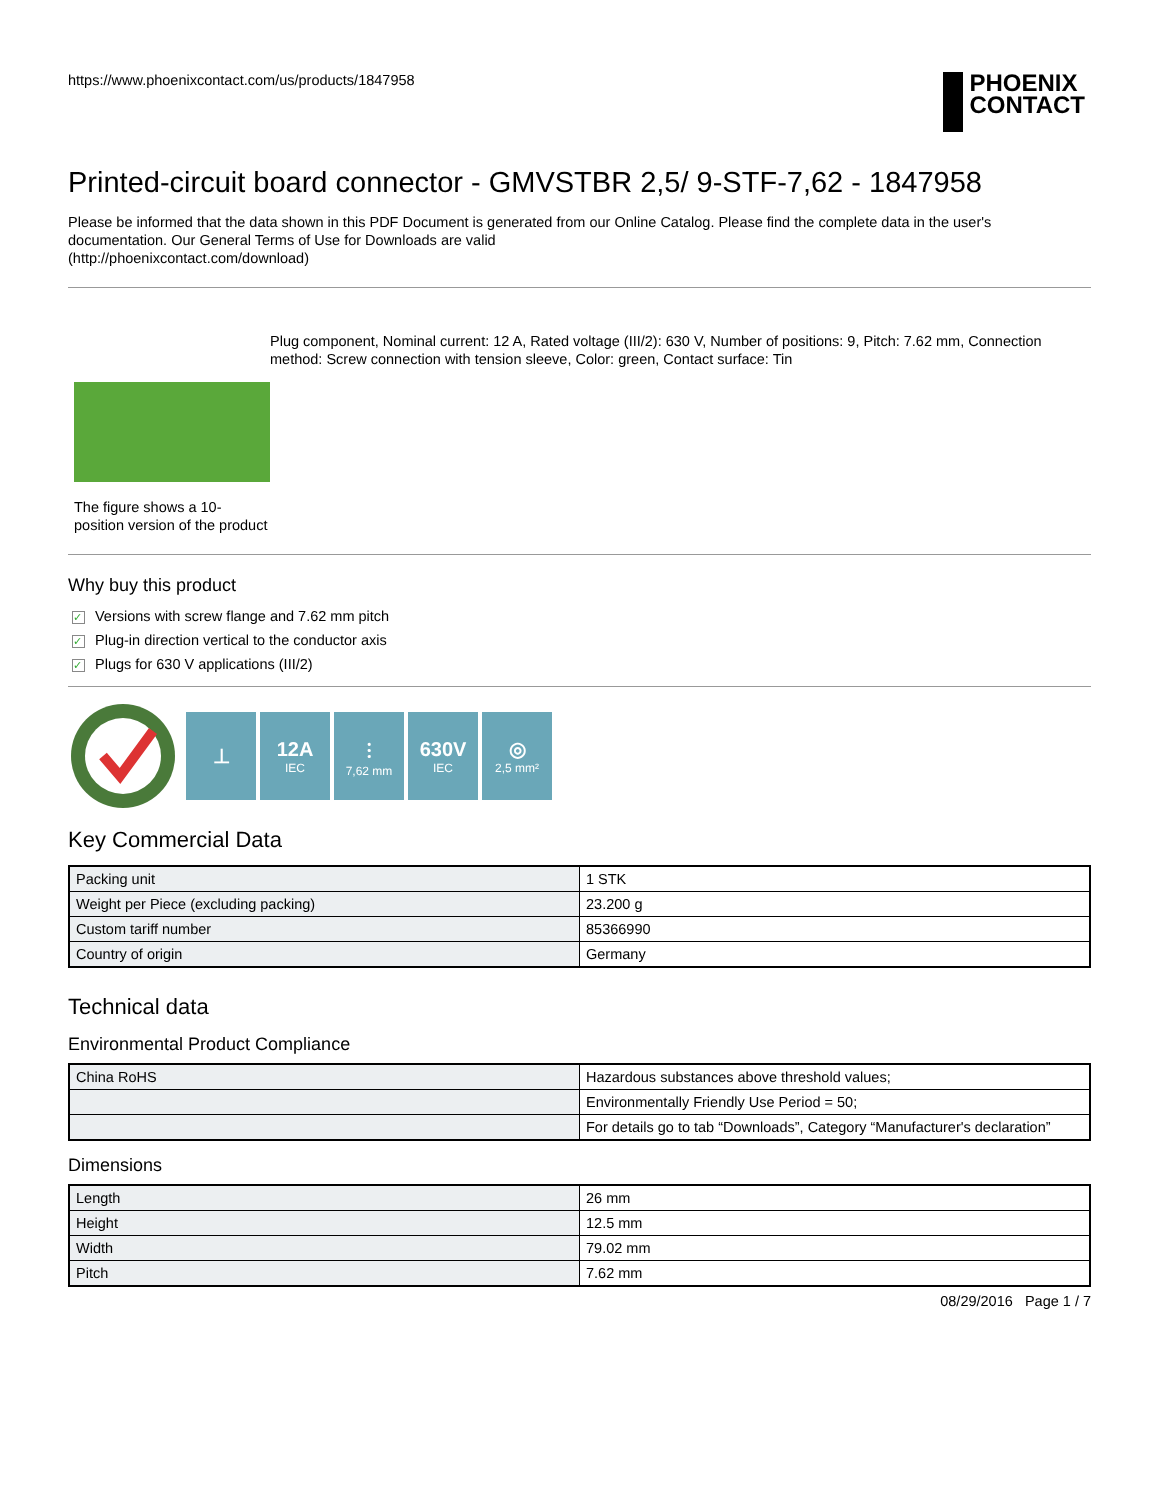https://www.phoenixcontact.com/us/products/1847958
PHOENIX
CONTACT
Printed-circuit board connector - GMVSTBR 2,5/ 9-STF-7,62 - 1847958
Please be informed that the data shown in this PDF Document is generated from our Online Catalog. Please find the complete data in the user's documentation. Our General Terms of Use for Downloads are valid
(http://phoenixcontact.com/download)
The figure shows a 10-position version of the product
Plug component, Nominal current: 12 A, Rated voltage (III/2): 630 V, Number of positions: 9, Pitch: 7.62 mm, Connection method: Screw connection with tension sleeve, Color: green, Contact surface: Tin
Why buy this product
✓ Versions with screw flange and 7.62 mm pitch
✓ Plug-in direction vertical to the conductor axis
✓ Plugs for 630 V applications (III/2)
⊥
12A
IEC
⫶
7,62 mm
630V
IEC
◎
2,5 mm²
Key Commercial Data
| Packing unit | 1 STK |
| Weight per Piece (excluding packing) | 23.200 g |
| Custom tariff number | 85366990 |
| Country of origin | Germany |
Technical data
Environmental Product Compliance
| China RoHS | Hazardous substances above threshold values; |
| | Environmentally Friendly Use Period = 50; |
| | For details go to tab “Downloads”, Category “Manufacturer's declaration” |
Dimensions
| Length | 26 mm |
| Height | 12.5 mm |
| Width | 79.02 mm |
| Pitch | 7.62 mm |
08/29/2016 Page 1 / 7